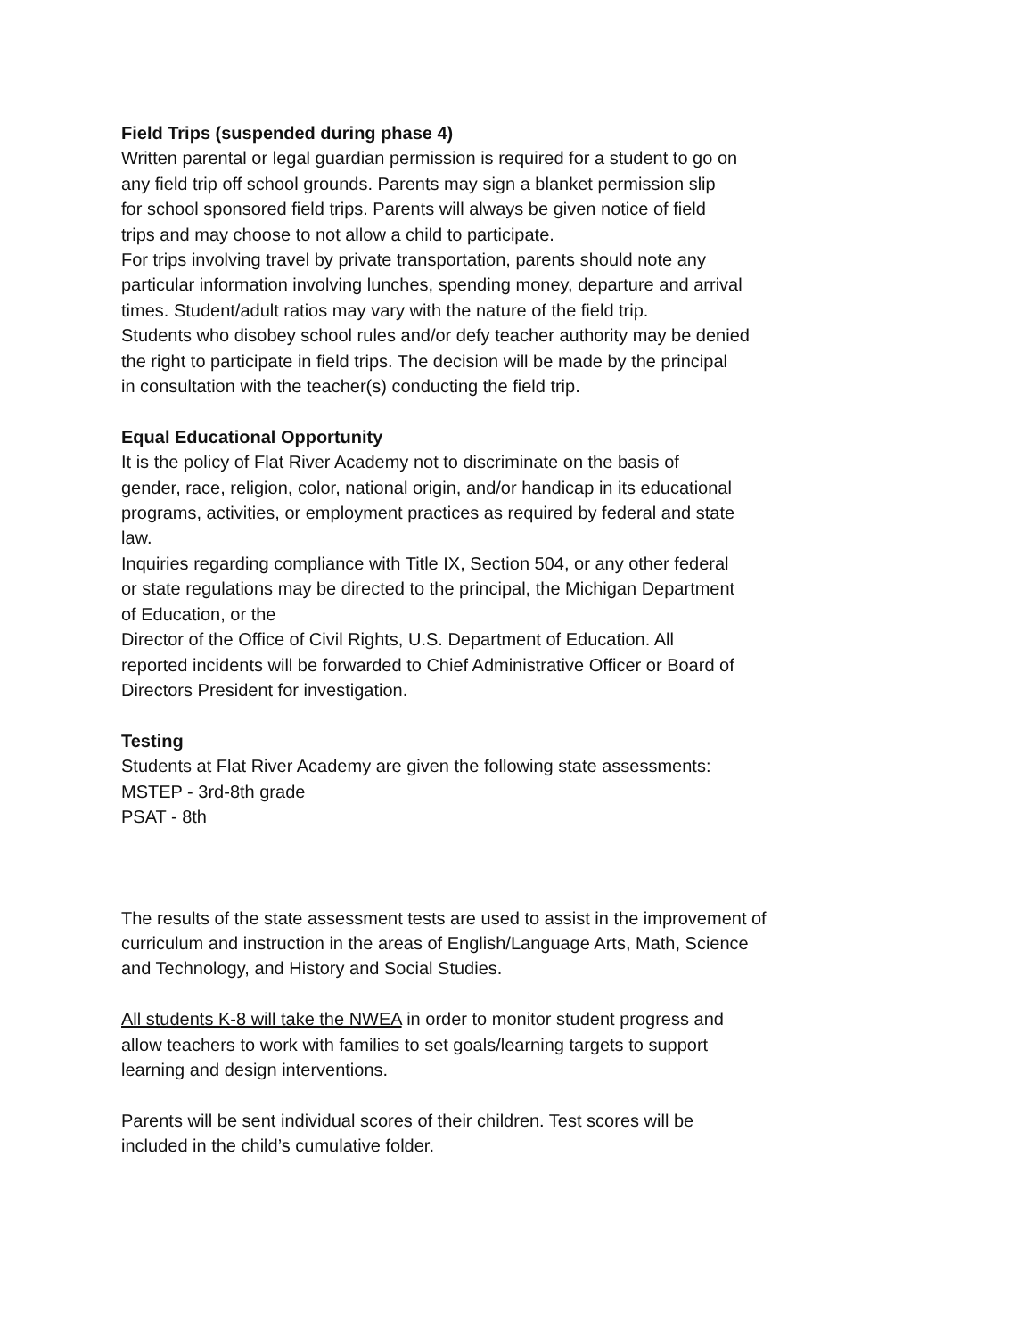Field Trips (suspended during phase 4)
Written parental or legal guardian permission is required for a student to go on
any field trip off school grounds. Parents may sign a blanket permission slip
for school sponsored field trips. Parents will always be given notice of field
trips and may choose to not allow a child to participate.
For trips involving travel by private transportation, parents should note any
particular information involving lunches, spending money, departure and arrival
times. Student/adult ratios may vary with the nature of the field trip.
Students who disobey school rules and/or defy teacher authority may be denied
the right to participate in field trips. The decision will be made by the principal
in consultation with the teacher(s) conducting the field trip.
Equal Educational Opportunity
It is the policy of Flat River Academy not to discriminate on the basis of
gender, race, religion, color, national origin, and/or handicap in its educational
programs, activities, or employment practices as required by federal and state
law.
Inquiries regarding compliance with Title IX, Section 504, or any other federal
or state regulations may be directed to the principal, the Michigan Department
of Education, or the
Director of the Office of Civil Rights, U.S. Department of Education. All
reported incidents will be forwarded to Chief Administrative Officer or Board of
Directors President for investigation.
Testing
Students at Flat River Academy are given the following state assessments:
MSTEP - 3rd-8th grade
PSAT - 8th
The results of the state assessment tests are used to assist in the improvement of
curriculum and instruction in the areas of English/Language Arts, Math, Science
and Technology, and History and Social Studies.
All students K-8 will take the NWEA in order to monitor student progress and
allow teachers to work with families to set goals/learning targets to support
learning and design interventions.
Parents will be sent individual scores of their children. Test scores will be
included in the child’s cumulative folder.